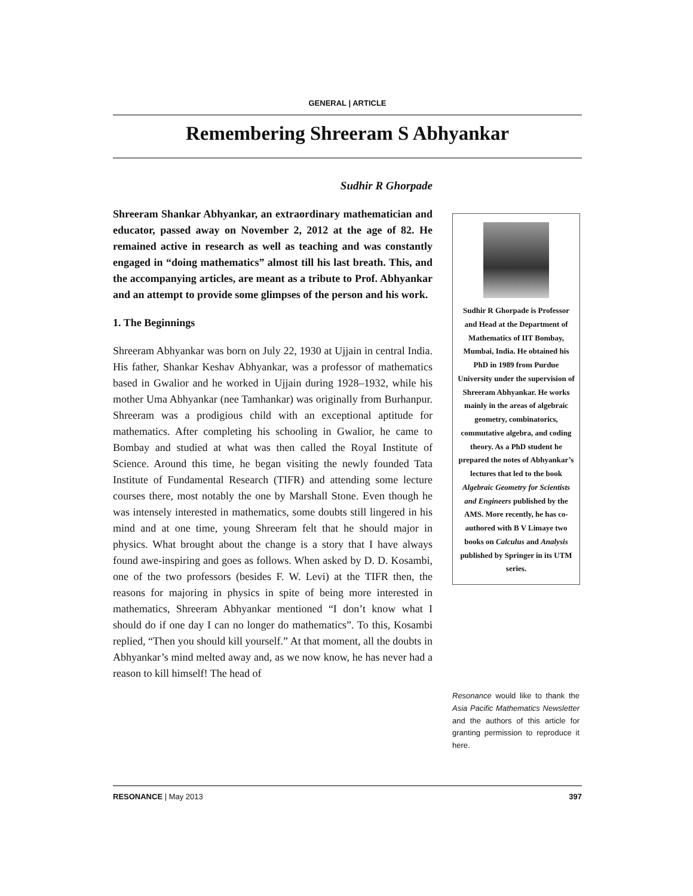GENERAL | ARTICLE
Remembering Shreeram S Abhyankar
Sudhir R Ghorpade
Shreeram Shankar Abhyankar, an extraordinary mathematician and educator, passed away on November 2, 2012 at the age of 82. He remained active in research as well as teaching and was constantly engaged in “doing mathematics” almost till his last breath. This, and the accompanying articles, are meant as a tribute to Prof. Abhyankar and an attempt to provide some glimpses of the person and his work.
1. The Beginnings
Shreeram Abhyankar was born on July 22, 1930 at Ujjain in central India. His father, Shankar Keshav Abhyankar, was a professor of mathematics based in Gwalior and he worked in Ujjain during 1928–1932, while his mother Uma Abhyankar (nee Tamhankar) was originally from Burhanpur. Shreeram was a prodigious child with an exceptional aptitude for mathematics. After completing his schooling in Gwalior, he came to Bombay and studied at what was then called the Royal Institute of Science. Around this time, he began visiting the newly founded Tata Institute of Fundamental Research (TIFR) and attending some lecture courses there, most notably the one by Marshall Stone. Even though he was intensely interested in mathematics, some doubts still lingered in his mind and at one time, young Shreeram felt that he should major in physics. What brought about the change is a story that I have always found awe-inspiring and goes as follows. When asked by D. D. Kosambi, one of the two professors (besides F. W. Levi) at the TIFR then, the reasons for majoring in physics in spite of being more interested in mathematics, Shreeram Abhyankar mentioned “I don’t know what I should do if one day I can no longer do mathematics”. To this, Kosambi replied, “Then you should kill yourself.” At that moment, all the doubts in Abhyankar’s mind melted away and, as we now know, he has never had a reason to kill himself! The head of
Sudhir R Ghorpade is Professor and Head at the Department of Mathematics of IIT Bombay, Mumbai, India. He obtained his PhD in 1989 from Purdue University under the supervision of Shreeram Abhyankar. He works mainly in the areas of algebraic geometry, combinatorics, commutative algebra, and coding theory. As a PhD student he prepared the notes of Abhyankar’s lectures that led to the book Algebraic Geometry for Scientists and Engineers published by the AMS. More recently, he has co-authored with B V Limaye two books on Calculus and Analysis published by Springer in its UTM series.
Resonance would like to thank the Asia Pacific Mathematics Newsletter and the authors of this article for granting permission to reproduce it here.
RESONANCE | May 2013 397